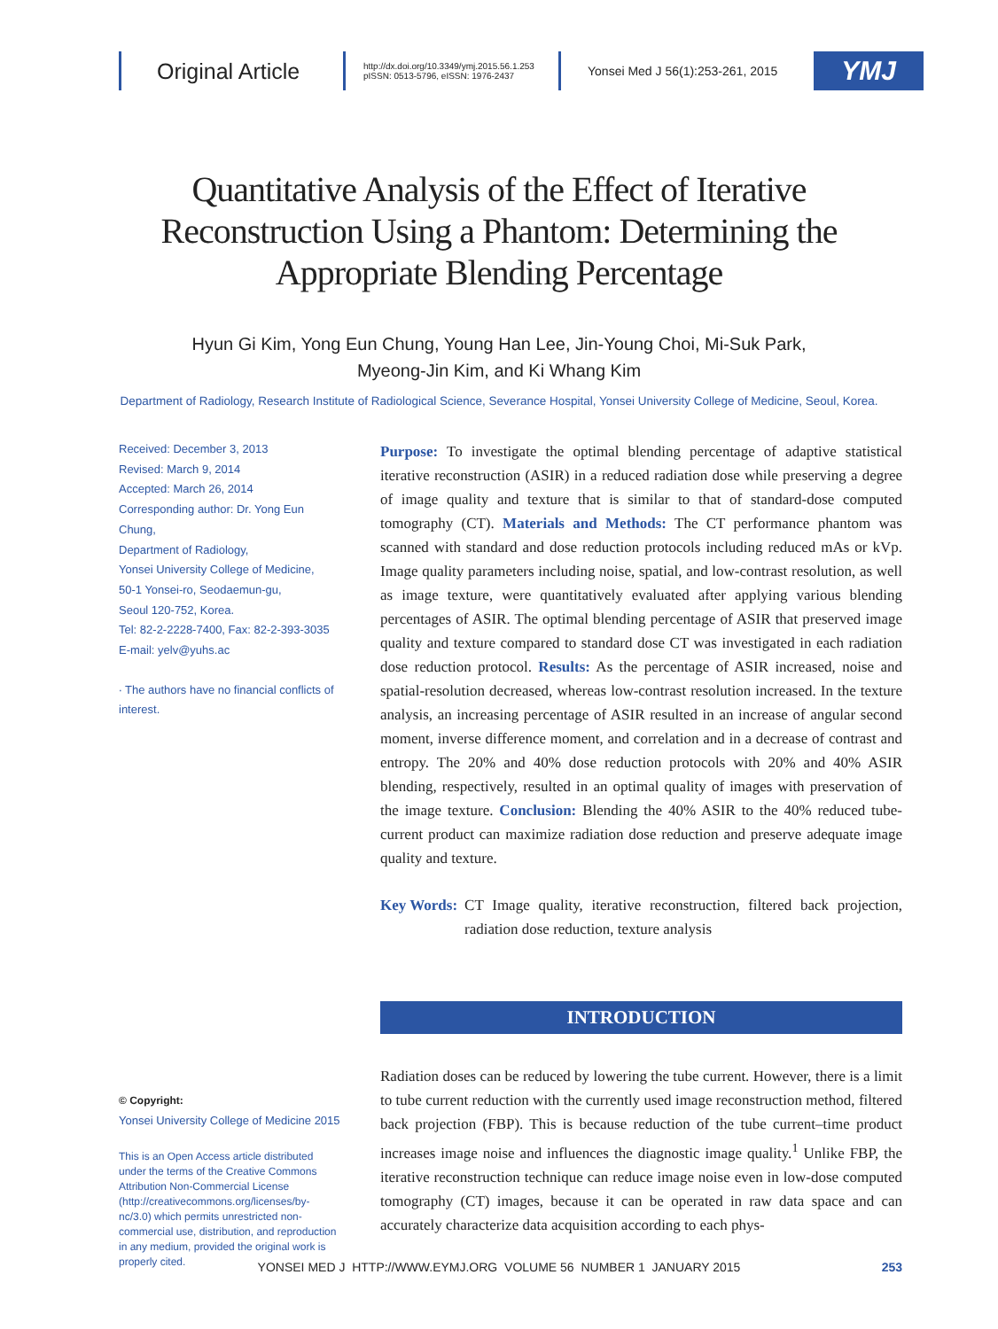Original Article
http://dx.doi.org/10.3349/ymj.2015.56.1.253
pISSN: 0513-5796, eISSN: 1976-2437
Yonsei Med J 56(1):253-261, 2015
YMJ
Quantitative Analysis of the Effect of Iterative Reconstruction Using a Phantom: Determining the Appropriate Blending Percentage
Hyun Gi Kim, Yong Eun Chung, Young Han Lee, Jin-Young Choi, Mi-Suk Park,
Myeong-Jin Kim, and Ki Whang Kim
Department of Radiology, Research Institute of Radiological Science, Severance Hospital, Yonsei University College of Medicine, Seoul, Korea.
Received: December 3, 2013
Revised: March 9, 2014
Accepted: March 26, 2014
Corresponding author: Dr. Yong Eun Chung,
Department of Radiology,
Yonsei University College of Medicine,
50-1 Yonsei-ro, Seodaemun-gu,
Seoul 120-752, Korea.
Tel: 82-2-2228-7400, Fax: 82-2-393-3035
E-mail: yelv@yuhs.ac
∙ The authors have no financial conflicts of interest.
© Copyright:
Yonsei University College of Medicine 2015
This is an Open Access article distributed under the terms of the Creative Commons Attribution Non-Commercial License (http://creativecommons.org/licenses/by-nc/3.0) which permits unrestricted non-commercial use, distribution, and reproduction in any medium, provided the original work is properly cited.
Purpose: To investigate the optimal blending percentage of adaptive statistical iterative reconstruction (ASIR) in a reduced radiation dose while preserving a degree of image quality and texture that is similar to that of standard-dose computed tomography (CT). Materials and Methods: The CT performance phantom was scanned with standard and dose reduction protocols including reduced mAs or kVp. Image quality parameters including noise, spatial, and low-contrast resolution, as well as image texture, were quantitatively evaluated after applying various blending percentages of ASIR. The optimal blending percentage of ASIR that preserved image quality and texture compared to standard dose CT was investigated in each radiation dose reduction protocol. Results: As the percentage of ASIR increased, noise and spatial-resolution decreased, whereas low-contrast resolution increased. In the texture analysis, an increasing percentage of ASIR resulted in an increase of angular second moment, inverse difference moment, and correlation and in a decrease of contrast and entropy. The 20% and 40% dose reduction protocols with 20% and 40% ASIR blending, respectively, resulted in an optimal quality of images with preservation of the image texture. Conclusion: Blending the 40% ASIR to the 40% reduced tube-current product can maximize radiation dose reduction and preserve adequate image quality and texture.
Key Words: CT Image quality, iterative reconstruction, filtered back projection, radiation dose reduction, texture analysis
INTRODUCTION
Radiation doses can be reduced by lowering the tube current. However, there is a limit to tube current reduction with the currently used image reconstruction method, filtered back projection (FBP). This is because reduction of the tube current–time product increases image noise and influences the diagnostic image quality.<sup>1</sup> Unlike FBP, the iterative reconstruction technique can reduce image noise even in low-dose computed tomography (CT) images, because it can be operated in raw data space and can accurately characterize data acquisition according to each phys-
YONSEI MED J HTTP://WWW.EYMJ.ORG VOLUME 56 NUMBER 1 JANUARY 2015 253